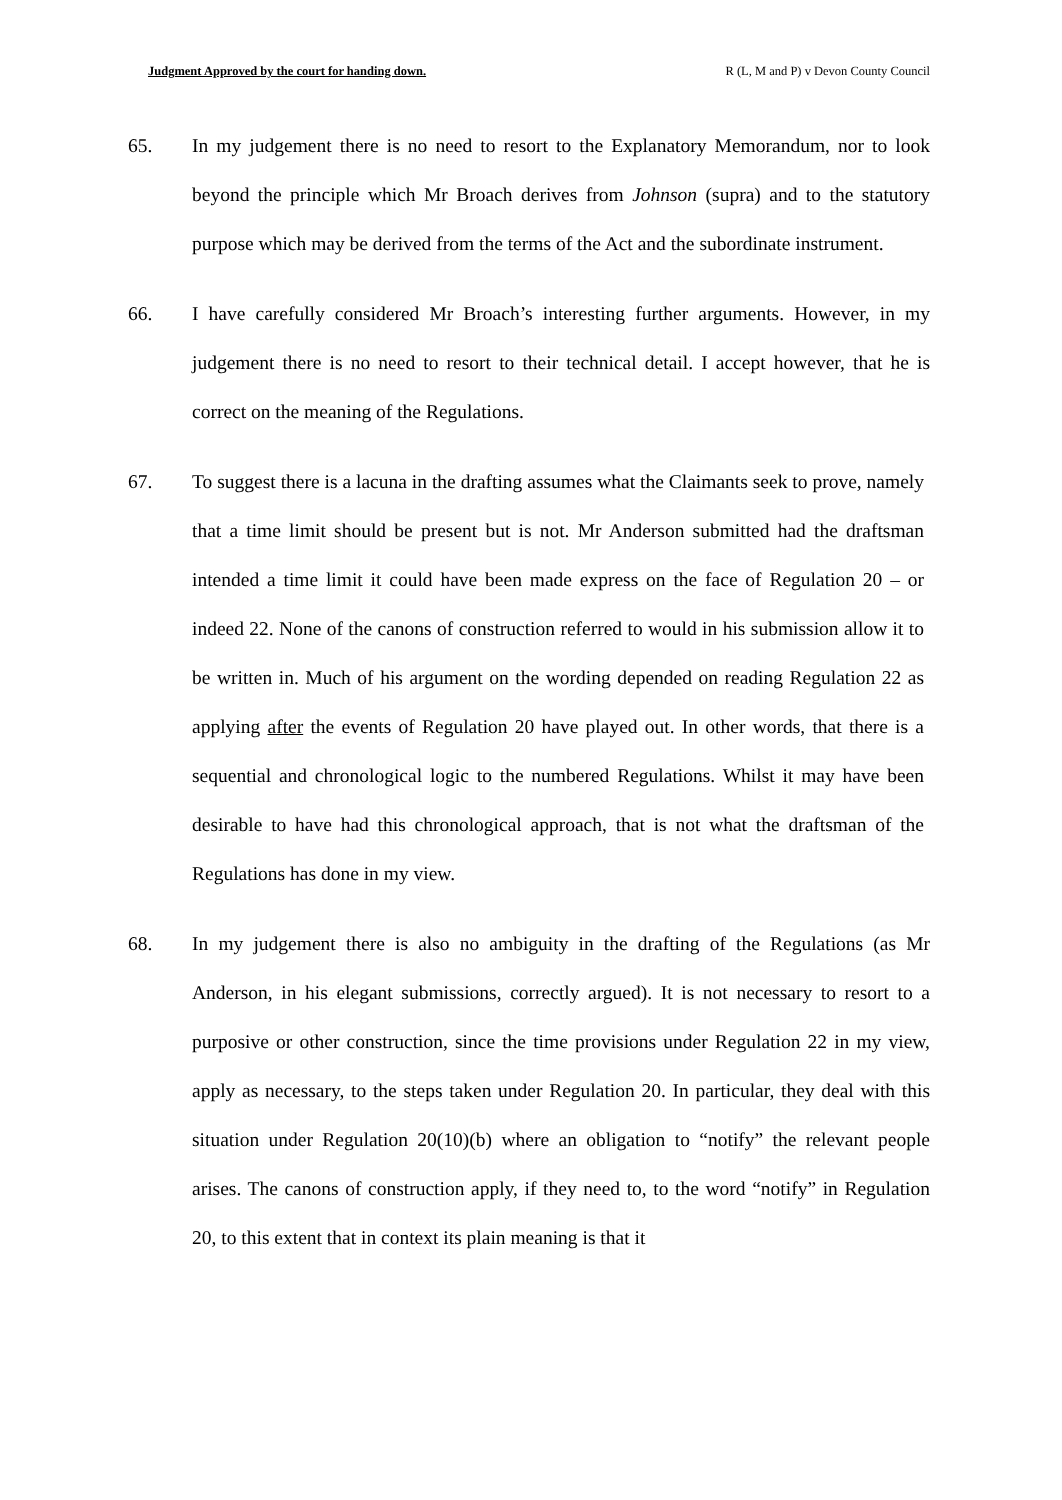Judgment Approved by the court for handing down. R (L, M and P) v Devon County Council
65. In my judgement there is no need to resort to the Explanatory Memorandum, nor to look beyond the principle which Mr Broach derives from Johnson (supra) and to the statutory purpose which may be derived from the terms of the Act and the subordinate instrument.
66. I have carefully considered Mr Broach’s interesting further arguments. However, in my judgement there is no need to resort to their technical detail. I accept however, that he is correct on the meaning of the Regulations.
67. To suggest there is a lacuna in the drafting assumes what the Claimants seek to prove, namely that a time limit should be present but is not. Mr Anderson submitted had the draftsman intended a time limit it could have been made express on the face of Regulation 20 – or indeed 22. None of the canons of construction referred to would in his submission allow it to be written in. Much of his argument on the wording depended on reading Regulation 22 as applying after the events of Regulation 20 have played out. In other words, that there is a sequential and chronological logic to the numbered Regulations. Whilst it may have been desirable to have had this chronological approach, that is not what the draftsman of the Regulations has done in my view.
68. In my judgement there is also no ambiguity in the drafting of the Regulations (as Mr Anderson, in his elegant submissions, correctly argued). It is not necessary to resort to a purposive or other construction, since the time provisions under Regulation 22 in my view, apply as necessary, to the steps taken under Regulation 20. In particular, they deal with this situation under Regulation 20(10)(b) where an obligation to “notify” the relevant people arises. The canons of construction apply, if they need to, to the word “notify” in Regulation 20, to this extent that in context its plain meaning is that it